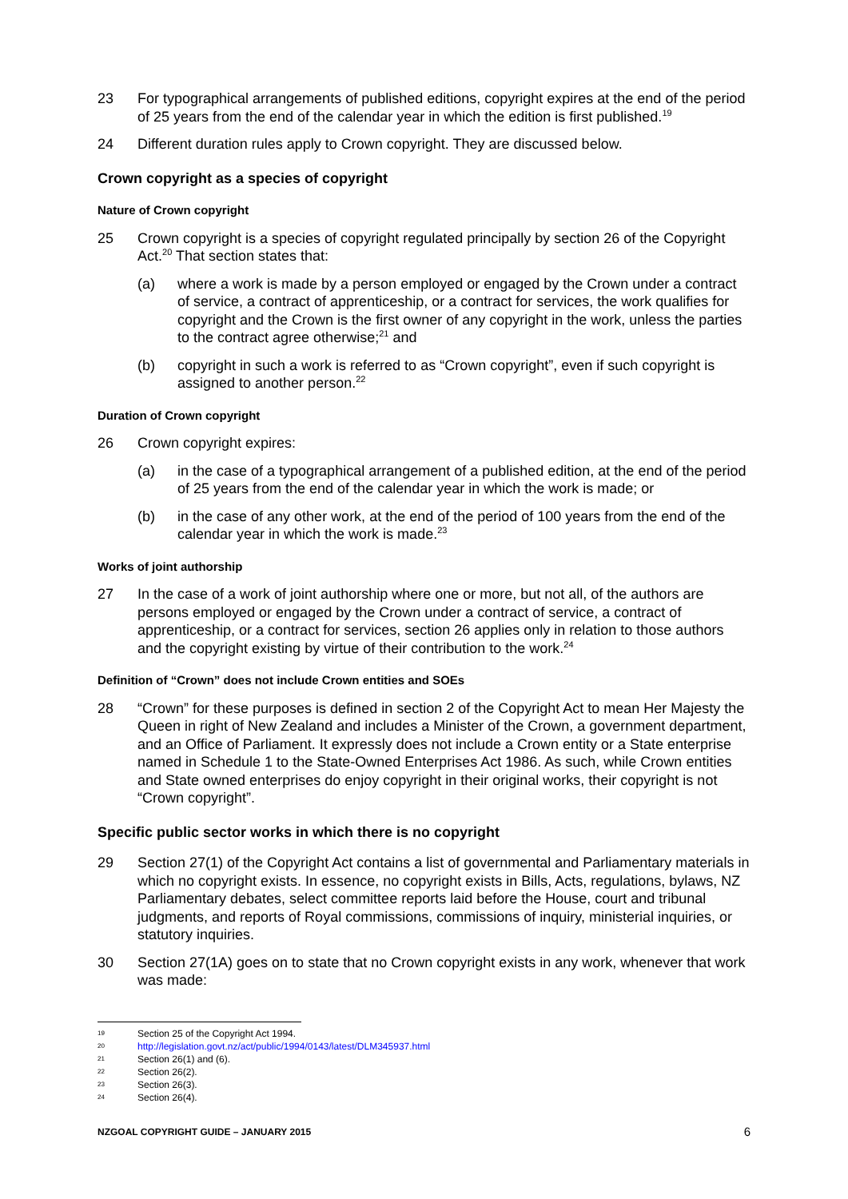23 For typographical arrangements of published editions, copyright expires at the end of the period of 25 years from the end of the calendar year in which the edition is first published.<sup>19</sup>
24 Different duration rules apply to Crown copyright. They are discussed below.
Crown copyright as a species of copyright
Nature of Crown copyright
25 Crown copyright is a species of copyright regulated principally by section 26 of the Copyright Act.<sup>20</sup> That section states that:
(a) where a work is made by a person employed or engaged by the Crown under a contract of service, a contract of apprenticeship, or a contract for services, the work qualifies for copyright and the Crown is the first owner of any copyright in the work, unless the parties to the contract agree otherwise;<sup>21</sup> and
(b) copyright in such a work is referred to as “Crown copyright”, even if such copyright is assigned to another person.<sup>22</sup>
Duration of Crown copyright
26 Crown copyright expires:
(a) in the case of a typographical arrangement of a published edition, at the end of the period of 25 years from the end of the calendar year in which the work is made; or
(b) in the case of any other work, at the end of the period of 100 years from the end of the calendar year in which the work is made.<sup>23</sup>
Works of joint authorship
27 In the case of a work of joint authorship where one or more, but not all, of the authors are persons employed or engaged by the Crown under a contract of service, a contract of apprenticeship, or a contract for services, section 26 applies only in relation to those authors and the copyright existing by virtue of their contribution to the work.<sup>24</sup>
Definition of “Crown” does not include Crown entities and SOEs
28 “Crown” for these purposes is defined in section 2 of the Copyright Act to mean Her Majesty the Queen in right of New Zealand and includes a Minister of the Crown, a government department, and an Office of Parliament. It expressly does not include a Crown entity or a State enterprise named in Schedule 1 to the State-Owned Enterprises Act 1986. As such, while Crown entities and State owned enterprises do enjoy copyright in their original works, their copyright is not “Crown copyright”.
Specific public sector works in which there is no copyright
29 Section 27(1) of the Copyright Act contains a list of governmental and Parliamentary materials in which no copyright exists. In essence, no copyright exists in Bills, Acts, regulations, bylaws, NZ Parliamentary debates, select committee reports laid before the House, court and tribunal judgments, and reports of Royal commissions, commissions of inquiry, ministerial inquiries, or statutory inquiries.
30 Section 27(1A) goes on to state that no Crown copyright exists in any work, whenever that work was made:
19 Section 25 of the Copyright Act 1994.
20 http://legislation.govt.nz/act/public/1994/0143/latest/DLM345937.html
21 Section 26(1) and (6).
22 Section 26(2).
23 Section 26(3).
24 Section 26(4).
NZGOAL COPYRIGHT GUIDE – JANUARY 2015 6